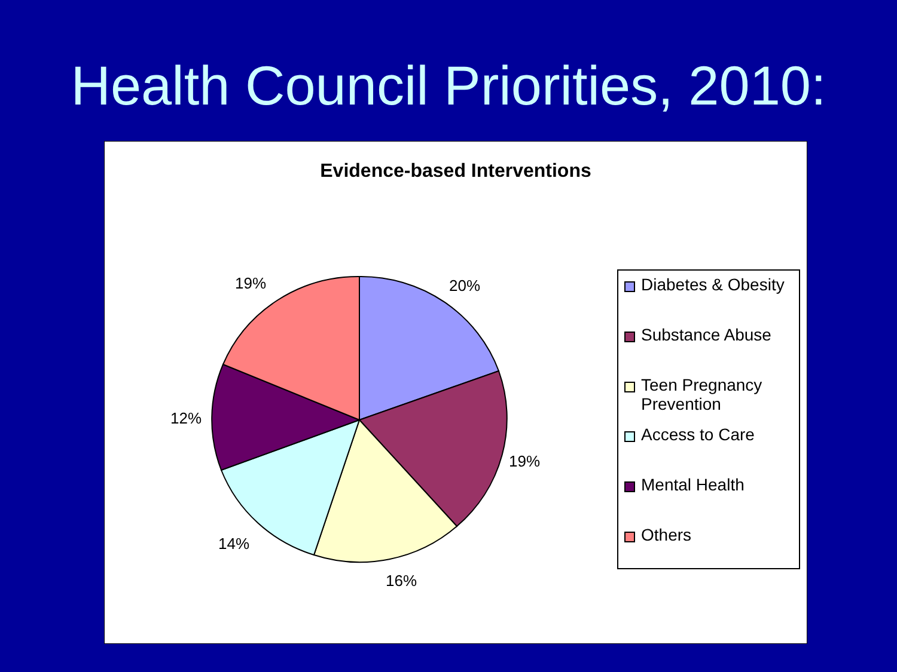Health Council Priorities, 2010:
Evidence-based Interventions
20%
19%
16%
14%
12%
19%
Diabetes & Obesity
Substance Abuse
Teen Pregnancy
Prevention
Access to Care
Mental Health
Others